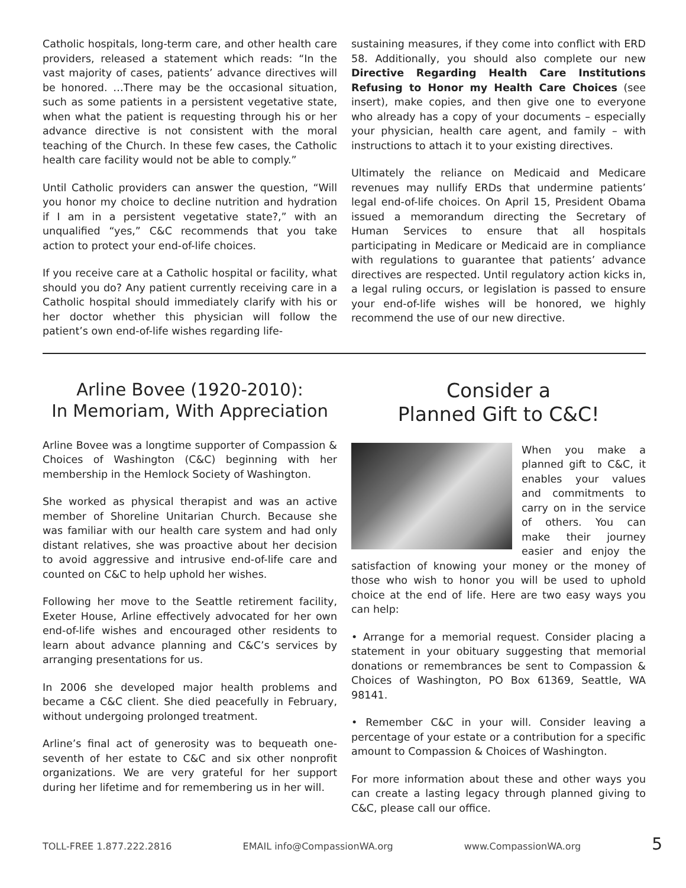Catholic hospitals, long-term care, and other health care providers, released a statement which reads: “In the vast majority of cases, patients’ advance directives will be honored. …There may be the occasional situation, such as some patients in a persistent vegetative state, when what the patient is requesting through his or her advance directive is not consistent with the moral teaching of the Church. In these few cases, the Catholic health care facility would not be able to comply.”
Until Catholic providers can answer the question, “Will you honor my choice to decline nutrition and hydration if I am in a persistent vegetative state?,” with an unqualified “yes,” C&C recommends that you take action to protect your end-of-life choices.
If you receive care at a Catholic hospital or facility, what should you do? Any patient currently receiving care in a Catholic hospital should immediately clarify with his or her doctor whether this physician will follow the patient’s own end-of-life wishes regarding life-
sustaining measures, if they come into conflict with ERD 58. Additionally, you should also complete our new Directive Regarding Health Care Institutions Refusing to Honor my Health Care Choices (see insert), make copies, and then give one to everyone who already has a copy of your documents – especially your physician, health care agent, and family – with instructions to attach it to your existing directives.
Ultimately the reliance on Medicaid and Medicare revenues may nullify ERDs that undermine patients’ legal end-of-life choices. On April 15, President Obama issued a memorandum directing the Secretary of Human Services to ensure that all hospitals participating in Medicare or Medicaid are in compliance with regulations to guarantee that patients’ advance directives are respected. Until regulatory action kicks in, a legal ruling occurs, or legislation is passed to ensure your end-of-life wishes will be honored, we highly recommend the use of our new directive.
Arline Bovee (1920-2010):
In Memoriam, With Appreciation
Arline Bovee was a longtime supporter of Compassion & Choices of Washington (C&C) beginning with her membership in the Hemlock Society of Washington.
She worked as physical therapist and was an active member of Shoreline Unitarian Church. Because she was familiar with our health care system and had only distant relatives, she was proactive about her decision to avoid aggressive and intrusive end-of-life care and counted on C&C to help uphold her wishes.
Following her move to the Seattle retirement facility, Exeter House, Arline effectively advocated for her own end-of-life wishes and encouraged other residents to learn about advance planning and C&C’s services by arranging presentations for us.
In 2006 she developed major health problems and became a C&C client. She died peacefully in February, without undergoing prolonged treatment.
Arline’s final act of generosity was to bequeath one-seventh of her estate to C&C and six other nonprofit organizations. We are very grateful for her support during her lifetime and for remembering us in her will.
Consider a
Planned Gift to C&C!
When you make a planned gift to C&C, it enables your values and commitments to carry on in the service of others. You can make their journey easier and enjoy the satisfaction of knowing your money or the money of those who wish to honor you will be used to uphold choice at the end of life. Here are two easy ways you can help:
• Arrange for a memorial request. Consider placing a statement in your obituary suggesting that memorial donations or remembrances be sent to Compassion & Choices of Washington, PO Box 61369, Seattle, WA 98141.
• Remember C&C in your will. Consider leaving a percentage of your estate or a contribution for a specific amount to Compassion & Choices of Washington.
For more information about these and other ways you can create a lasting legacy through planned giving to C&C, please call our office.
TOLL-FREE 1.877.222.2816 EMAIL info@CompassionWA.org www.CompassionWA.org 5